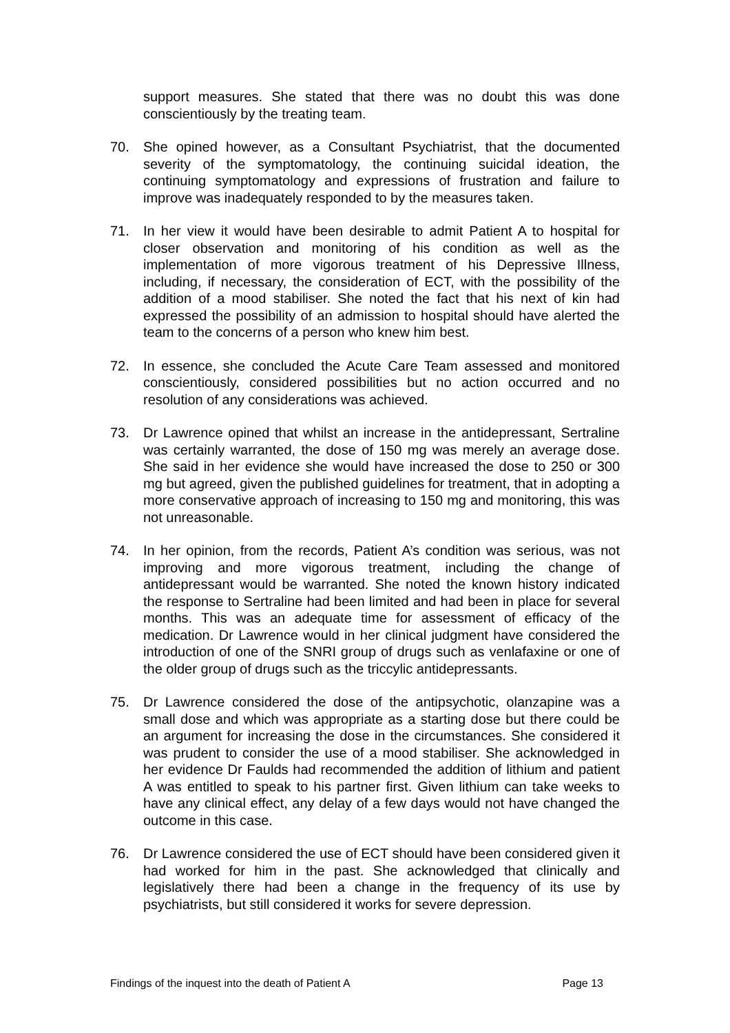support measures. She stated that there was no doubt this was done conscientiously by the treating team.
70. She opined however, as a Consultant Psychiatrist, that the documented severity of the symptomatology, the continuing suicidal ideation, the continuing symptomatology and expressions of frustration and failure to improve was inadequately responded to by the measures taken.
71. In her view it would have been desirable to admit Patient A to hospital for closer observation and monitoring of his condition as well as the implementation of more vigorous treatment of his Depressive Illness, including, if necessary, the consideration of ECT, with the possibility of the addition of a mood stabiliser. She noted the fact that his next of kin had expressed the possibility of an admission to hospital should have alerted the team to the concerns of a person who knew him best.
72. In essence, she concluded the Acute Care Team assessed and monitored conscientiously, considered possibilities but no action occurred and no resolution of any considerations was achieved.
73. Dr Lawrence opined that whilst an increase in the antidepressant, Sertraline was certainly warranted, the dose of 150 mg was merely an average dose. She said in her evidence she would have increased the dose to 250 or 300 mg but agreed, given the published guidelines for treatment, that in adopting a more conservative approach of increasing to 150 mg and monitoring, this was not unreasonable.
74. In her opinion, from the records, Patient A’s condition was serious, was not improving and more vigorous treatment, including the change of antidepressant would be warranted. She noted the known history indicated the response to Sertraline had been limited and had been in place for several months. This was an adequate time for assessment of efficacy of the medication. Dr Lawrence would in her clinical judgment have considered the introduction of one of the SNRI group of drugs such as venlafaxine or one of the older group of drugs such as the triccylic antidepressants.
75. Dr Lawrence considered the dose of the antipsychotic, olanzapine was a small dose and which was appropriate as a starting dose but there could be an argument for increasing the dose in the circumstances. She considered it was prudent to consider the use of a mood stabiliser. She acknowledged in her evidence Dr Faulds had recommended the addition of lithium and patient A was entitled to speak to his partner first. Given lithium can take weeks to have any clinical effect, any delay of a few days would not have changed the outcome in this case.
76. Dr Lawrence considered the use of ECT should have been considered given it had worked for him in the past. She acknowledged that clinically and legislatively there had been a change in the frequency of its use by psychiatrists, but still considered it works for severe depression.
Findings of the inquest into the death of Patient A Page 13